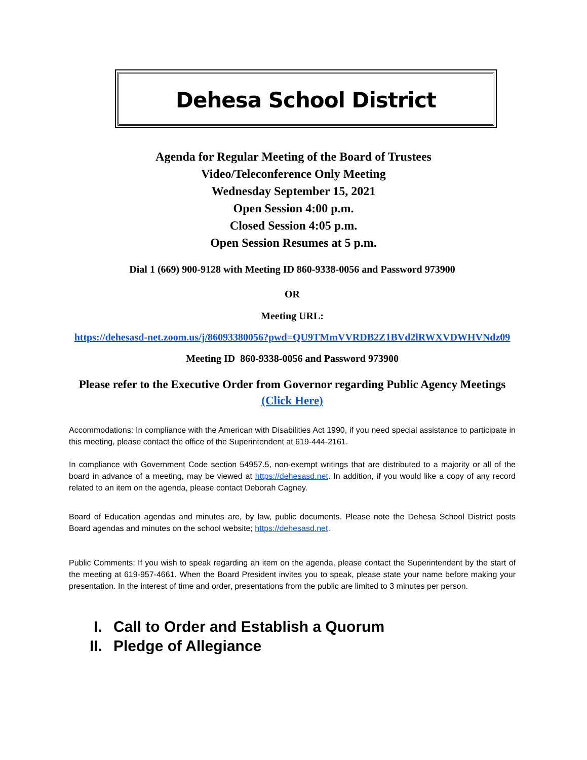Dehesa School District
Agenda for Regular Meeting of the Board of Trustees
Video/Teleconference Only Meeting
Wednesday September 15, 2021
Open Session 4:00 p.m.
Closed Session 4:05 p.m.
Open Session Resumes at 5 p.m.
Dial 1 (669) 900-9128 with Meeting ID 860-9338-0056 and Password 973900
OR
Meeting URL:
https://dehesasd-net.zoom.us/j/86093380056?pwd=QU9TMmVVRDB2Z1BVd2lRWXVDWHVNdz09
Meeting ID 860-9338-0056 and Password 973900
Please refer to the Executive Order from Governor regarding Public Agency Meetings
(Click Here)
Accommodations: In compliance with the American with Disabilities Act 1990, if you need special assistance to participate in this meeting, please contact the office of the Superintendent at 619-444-2161.
In compliance with Government Code section 54957.5, non-exempt writings that are distributed to a majority or all of the board in advance of a meeting, may be viewed at https://dehesasd.net. In addition, if you would like a copy of any record related to an item on the agenda, please contact Deborah Cagney.
Board of Education agendas and minutes are, by law, public documents. Please note the Dehesa School District posts Board agendas and minutes on the school website; https://dehesasd.net.
Public Comments: If you wish to speak regarding an item on the agenda, please contact the Superintendent by the start of the meeting at 619-957-4661. When the Board President invites you to speak, please state your name before making your presentation. In the interest of time and order, presentations from the public are limited to 3 minutes per person.
I. Call to Order and Establish a Quorum
II. Pledge of Allegiance